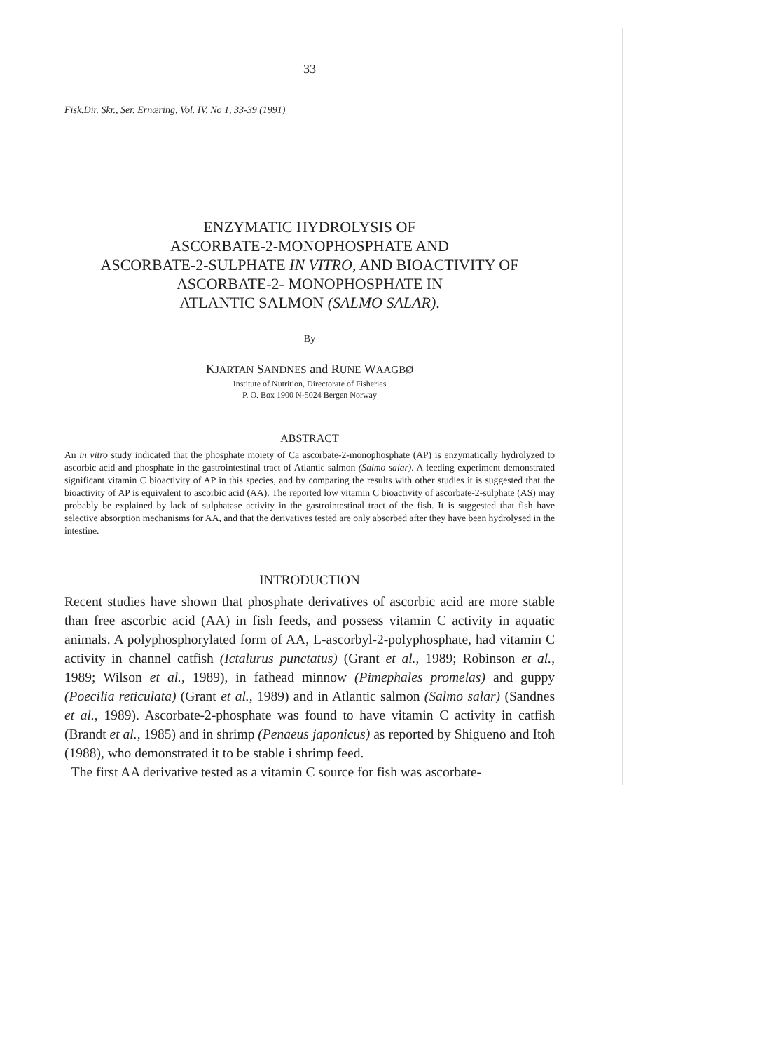33
Fisk.Dir. Skr., Ser. Ernæring, Vol. IV, No 1, 33-39 (1991)
ENZYMATIC HYDROLYSIS OF
ASCORBATE-2-MONOPHOSPHATE AND
ASCORBATE-2-SULPHATE IN VITRO, AND BIOACTIVITY OF
ASCORBATE-2- MONOPHOSPHATE IN
ATLANTIC SALMON (SALMO SALAR).
By
KJARTAN SANDNES and RUNE WAAGBØ
Institute of Nutrition, Directorate of Fisheries
P. O. Box 1900 N-5024 Bergen Norway
ABSTRACT
An in vitro study indicated that the phosphate moiety of Ca ascorbate-2-monophosphate (AP) is enzymatically hydrolyzed to ascorbic acid and phosphate in the gastrointestinal tract of Atlantic salmon (Salmo salar). A feeding experiment demonstrated significant vitamin C bioactivity of AP in this species, and by comparing the results with other studies it is suggested that the bioactivity of AP is equivalent to ascorbic acid (AA). The reported low vitamin C bioactivity of ascorbate-2-sulphate (AS) may probably be explained by lack of sulphatase activity in the gastrointestinal tract of the fish. It is suggested that fish have selective absorption mechanisms for AA, and that the derivatives tested are only absorbed after they have been hydrolysed in the intestine.
INTRODUCTION
Recent studies have shown that phosphate derivatives of ascorbic acid are more stable than free ascorbic acid (AA) in fish feeds, and possess vitamin C activity in aquatic animals. A polyphosphorylated form of AA, L-ascorbyl-2-polyphosphate, had vitamin C activity in channel catfish (Ictalurus punctatus) (Grant et al., 1989; Robinson et al., 1989; Wilson et al., 1989), in fathead minnow (Pimephales promelas) and guppy (Poecilia reticulata) (Grant et al., 1989) and in Atlantic salmon (Salmo salar) (Sandnes et al., 1989). Ascorbate-2-phosphate was found to have vitamin C activity in catfish (Brandt et al., 1985) and in shrimp (Penaeus japonicus) as reported by Shigueno and Itoh (1988), who demonstrated it to be stable i shrimp feed.
The first AA derivative tested as a vitamin C source for fish was ascorbate-